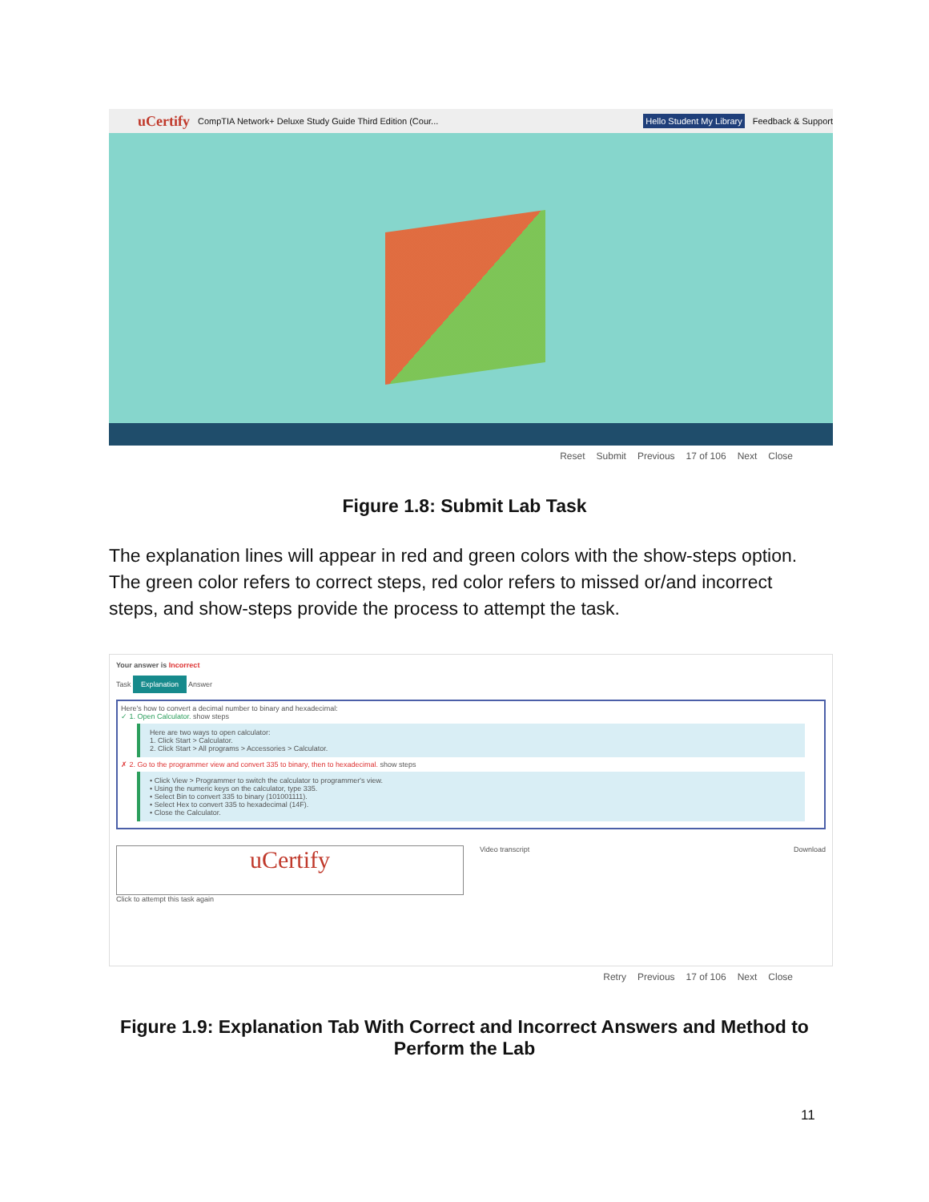uCertify CompTIA Network+ Deluxe Study Guide Third Edition (Cour... Hello Student My Library Feedback & Support
Reset Submit Previous 17 of 106 Next Close
Figure 1.8: Submit Lab Task
The explanation lines will appear in red and green colors with the show-steps option. The green color refers to correct steps, red color refers to missed or/and incorrect steps, and show-steps provide the process to attempt the task.
Your answer is Incorrect
Task Explanation Answer
Here's how to convert a decimal number to binary and hexadecimal:
✓ 1. Open Calculator. show steps
Here are two ways to open calculator:
1. Click Start > Calculator.
2. Click Start > All programs > Accessories > Calculator.
✗ 2. Go to the programmer view and convert 335 to binary, then to hexadecimal. show steps
• Click View > Programmer to switch the calculator to programmer's view.
• Using the numeric keys on the calculator, type 335.
• Select Bin to convert 335 to binary (101001111).
• Select Hex to convert 335 to hexadecimal (14F).
• Close the Calculator.
uCertify
Video transcript Download
Click to attempt this task again
Retry Previous 17 of 106 Next Close
Figure 1.9: Explanation Tab With Correct and Incorrect Answers and Method to Perform the Lab
11